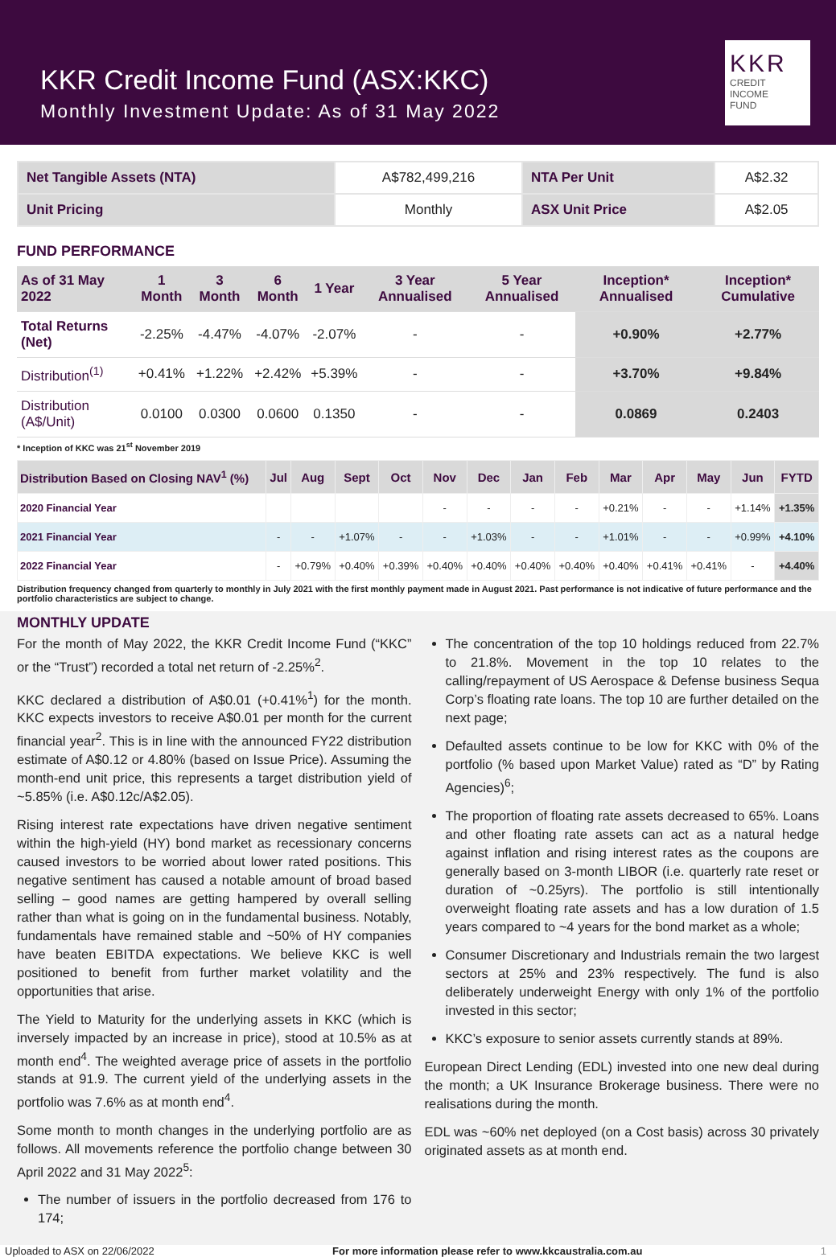KKR Credit Income Fund (ASX:KKC)
Monthly Investment Update: As of 31 May 2022
KKR
CREDIT INCOME
FUND
| Net Tangible Assets (NTA) | A$782,499,216 | NTA Per Unit | A$2.32 |
| Unit Pricing | Monthly | ASX Unit Price | A$2.05 |
FUND PERFORMANCE
| As of 31 May 2022 | 1 Month | 3 Month | 6 Month | 1 Year | 3 Year Annualised | 5 Year Annualised | Inception* Annualised | Inception* Cumulative |
| --- | --- | --- | --- | --- | --- | --- | --- | --- |
| Total Returns (Net) | -2.25% | -4.47% | -4.07% | -2.07% | - | - | +0.90% | +2.77% |
| Distribution<sup>(1)</sup> | +0.41% | +1.22% | +2.42% | +5.39% | - | - | +3.70% | +9.84% |
| Distribution (A$/Unit) | 0.0100 | 0.0300 | 0.0600 | 0.1350 | - | - | 0.0869 | 0.2403 |
* Inception of KKC was 21<sup>st</sup> November 2019
| Distribution Based on Closing NAV<sup>1</sup> (%) | Jul | Aug | Sept | Oct | Nov | Dec | Jan | Feb | Mar | Apr | May | Jun | FYTD |
| --- | --- | --- | --- | --- | --- | --- | --- | --- | --- | --- | --- | --- | --- |
| 2020 Financial Year | | | | | - | - | - | - | +0.21% | - | - | +1.14% | +1.35% |
| 2021 Financial Year | - | - | +1.07% | - | - | +1.03% | - | - | +1.01% | - | - | +0.99% | +4.10% |
| 2022 Financial Year | - | +0.79% | +0.40% | +0.39% | +0.40% | +0.40% | +0.40% | +0.40% | +0.40% | +0.41% | +0.41% | - | +4.40% |
Distribution frequency changed from quarterly to monthly in July 2021 with the first monthly payment made in August 2021. Past performance is not indicative of future performance and the portfolio characteristics are subject to change.
MONTHLY UPDATE
For the month of May 2022, the KKR Credit Income Fund (“KKC” or the “Trust”) recorded a total net return of -2.25%<sup>2</sup>.
KKC declared a distribution of A$0.01 (+0.41%<sup>1</sup>) for the month. KKC expects investors to receive A$0.01 per month for the current financial year<sup>2</sup>. This is in line with the announced FY22 distribution estimate of A$0.12 or 4.80% (based on Issue Price). Assuming the month-end unit price, this represents a target distribution yield of ~5.85% (i.e. A$0.12c/A$2.05).
Rising interest rate expectations have driven negative sentiment within the high-yield (HY) bond market as recessionary concerns caused investors to be worried about lower rated positions. This negative sentiment has caused a notable amount of broad based selling – good names are getting hampered by overall selling rather than what is going on in the fundamental business. Notably, fundamentals have remained stable and ~50% of HY companies have beaten EBITDA expectations. We believe KKC is well positioned to benefit from further market volatility and the opportunities that arise.
The Yield to Maturity for the underlying assets in KKC (which is inversely impacted by an increase in price), stood at 10.5% as at month end<sup>4</sup>. The weighted average price of assets in the portfolio stands at 91.9. The current yield of the underlying assets in the portfolio was 7.6% as at month end<sup>4</sup>.
Some month to month changes in the underlying portfolio are as follows. All movements reference the portfolio change between 30 April 2022 and 31 May 2022<sup>5</sup>:
The number of issuers in the portfolio decreased from 176 to 174;
The concentration of the top 10 holdings reduced from 22.7% to 21.8%. Movement in the top 10 relates to the calling/repayment of US Aerospace & Defense business Sequa Corp’s floating rate loans. The top 10 are further detailed on the next page;
Defaulted assets continue to be low for KKC with 0% of the portfolio (% based upon Market Value) rated as “D” by Rating Agencies)<sup>6</sup>;
The proportion of floating rate assets decreased to 65%. Loans and other floating rate assets can act as a natural hedge against inflation and rising interest rates as the coupons are generally based on 3-month LIBOR (i.e. quarterly rate reset or duration of ~0.25yrs). The portfolio is still intentionally overweight floating rate assets and has a low duration of 1.5 years compared to ~4 years for the bond market as a whole;
Consumer Discretionary and Industrials remain the two largest sectors at 25% and 23% respectively. The fund is also deliberately underweight Energy with only 1% of the portfolio invested in this sector;
KKC’s exposure to senior assets currently stands at 89%.
European Direct Lending (EDL) invested into one new deal during the month; a UK Insurance Brokerage business. There were no realisations during the month.
EDL was ~60% net deployed (on a Cost basis) across 30 privately originated assets as at month end.
Uploaded to ASX on 22/06/2022 For more information please refer to www.kkcaustralia.com.au 1